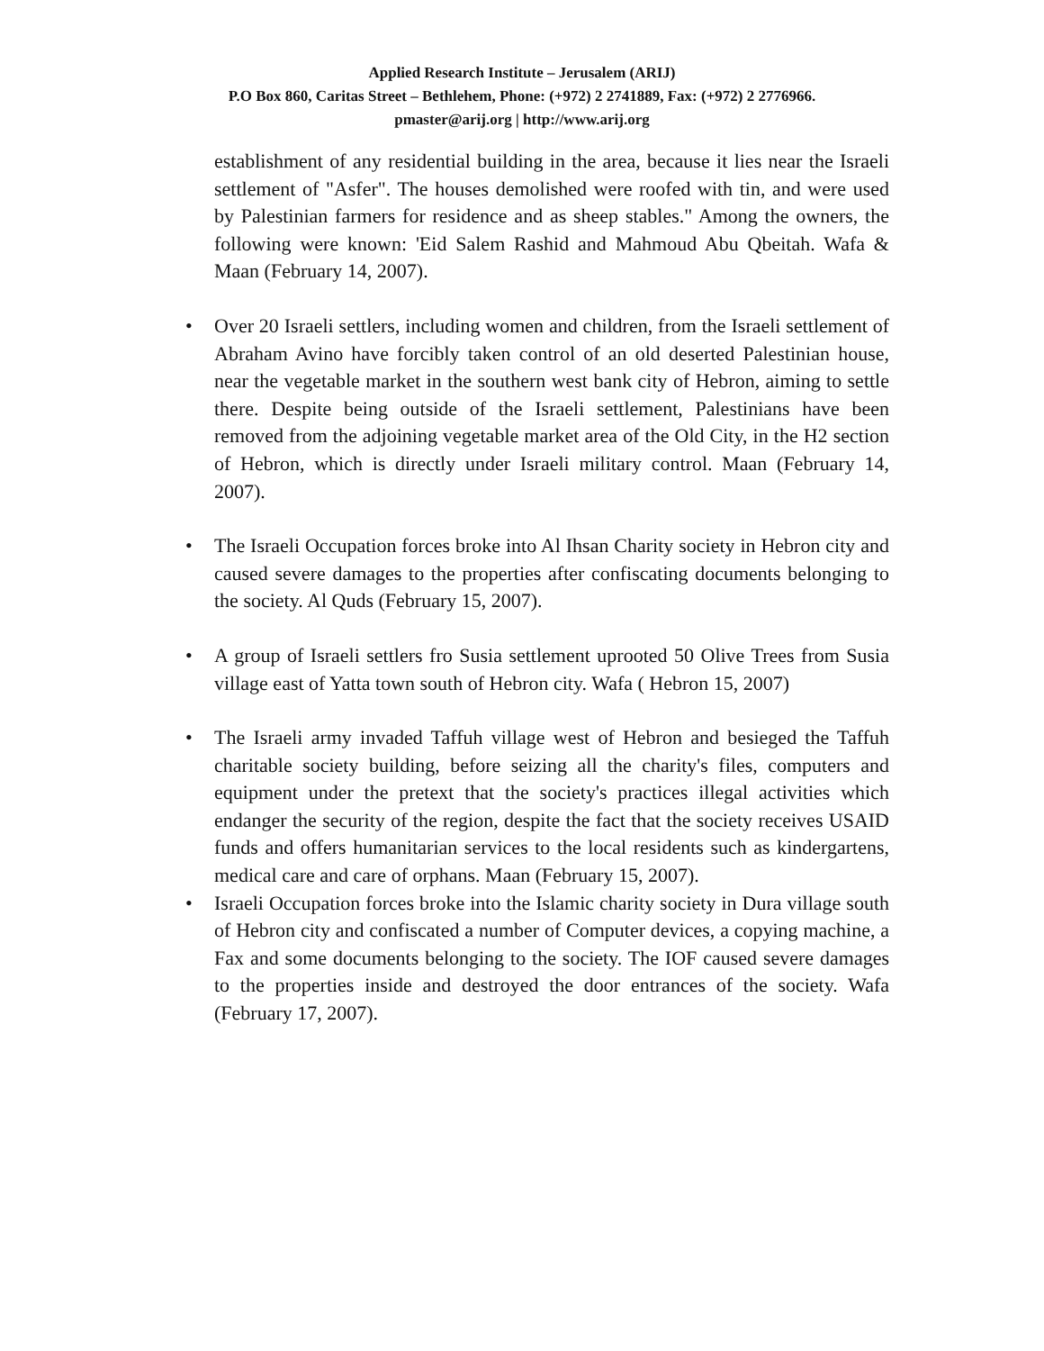Applied Research Institute – Jerusalem (ARIJ)
P.O Box 860, Caritas Street – Bethlehem, Phone: (+972) 2 2741889, Fax: (+972) 2 2776966.
pmaster@arij.org | http://www.arij.org
establishment of any residential building in the area, because it lies near the Israeli settlement of "Asfer". The houses demolished were roofed with tin, and were used by Palestinian farmers for residence and as sheep stables." Among the owners, the following were known: 'Eid Salem Rashid and Mahmoud Abu Qbeitah. Wafa & Maan (February 14, 2007).
• Over 20 Israeli settlers, including women and children, from the Israeli settlement of Abraham Avino have forcibly taken control of an old deserted Palestinian house, near the vegetable market in the southern west bank city of Hebron, aiming to settle there. Despite being outside of the Israeli settlement, Palestinians have been removed from the adjoining vegetable market area of the Old City, in the H2 section of Hebron, which is directly under Israeli military control. Maan (February 14, 2007).
• The Israeli Occupation forces broke into Al Ihsan Charity society in Hebron city and caused severe damages to the properties after confiscating documents belonging to the society. Al Quds (February 15, 2007).
• A group of Israeli settlers fro Susia settlement uprooted 50 Olive Trees from Susia village east of Yatta town south of Hebron city. Wafa ( Hebron 15, 2007)
• The Israeli army invaded Taffuh village west of Hebron and besieged the Taffuh charitable society building, before seizing all the charity's files, computers and equipment under the pretext that the society's practices illegal activities which endanger the security of the region, despite the fact that the society receives USAID funds and offers humanitarian services to the local residents such as kindergartens, medical care and care of orphans. Maan (February 15, 2007).
• Israeli Occupation forces broke into the Islamic charity society in Dura village south of Hebron city and confiscated a number of Computer devices, a copying machine, a Fax and some documents belonging to the society. The IOF caused severe damages to the properties inside and destroyed the door entrances of the society. Wafa (February 17, 2007).